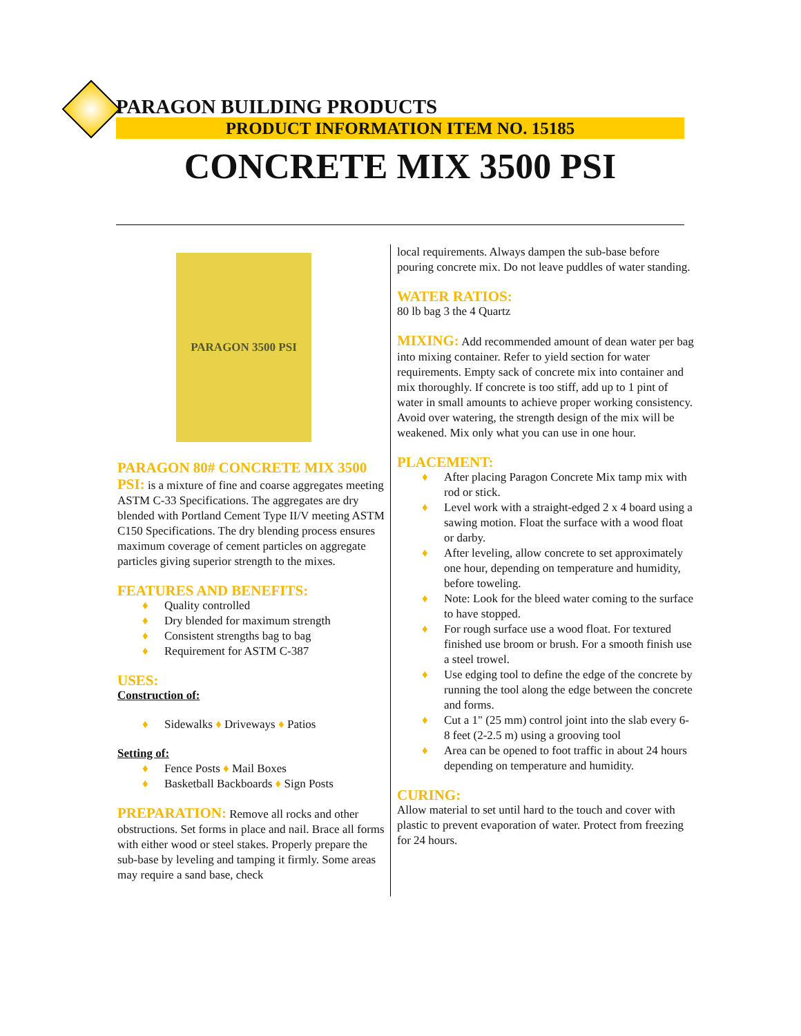PARAGON BUILDING PRODUCTS
PRODUCT INFORMATION ITEM NO. 15185
CONCRETE MIX 3500 PSI
PARAGON 3500 PSI
PARAGON 80# CONCRETE MIX 3500 PSI: is a mixture of fine and coarse aggregates meeting ASTM C-33 Specifications. The aggregates are dry blended with Portland Cement Type II/V meeting ASTM C150 Specifications. The dry blending process ensures maximum coverage of cement particles on aggregate particles giving superior strength to the mixes.
FEATURES AND BENEFITS:
♦ Quality controlled
♦ Dry blended for maximum strength
♦ Consistent strengths bag to bag
♦ Requirement for ASTM C-387
USES:
Construction of:
♦ Sidewalks ♦ Driveways ♦ Patios
Setting of:
♦ Fence Posts ♦ Mail Boxes
♦ Basketball Backboards ♦ Sign Posts
PREPARATION: Remove all rocks and other obstructions. Set forms in place and nail. Brace all forms with either wood or steel stakes. Properly prepare the sub-base by leveling and tamping it firmly. Some areas may require a sand base, check
local requirements. Always dampen the sub-base before pouring concrete mix. Do not leave puddles of water standing.
WATER RATIOS:
80 lb bag 3 the 4 Quartz
MIXING: Add recommended amount of dean water per bag into mixing container. Refer to yield section for water requirements. Empty sack of concrete mix into container and mix thoroughly. If concrete is too stiff, add up to 1 pint of water in small amounts to achieve proper working consistency. Avoid over watering, the strength design of the mix will be weakened. Mix only what you can use in one hour.
PLACEMENT:
♦ After placing Paragon Concrete Mix tamp mix with rod or stick.
♦ Level work with a straight-edged 2 x 4 board using a sawing motion. Float the surface with a wood float or darby.
♦ After leveling, allow concrete to set approximately one hour, depending on temperature and humidity, before toweling.
♦ Note: Look for the bleed water coming to the surface to have stopped.
♦ For rough surface use a wood float. For textured finished use broom or brush. For a smooth finish use a steel trowel.
♦ Use edging tool to define the edge of the concrete by running the tool along the edge between the concrete and forms.
♦ Cut a 1" (25 mm) control joint into the slab every 6-8 feet (2-2.5 m) using a grooving tool
♦ Area can be opened to foot traffic in about 24 hours depending on temperature and humidity.
CURING:
Allow material to set until hard to the touch and cover with plastic to prevent evaporation of water. Protect from freezing for 24 hours.